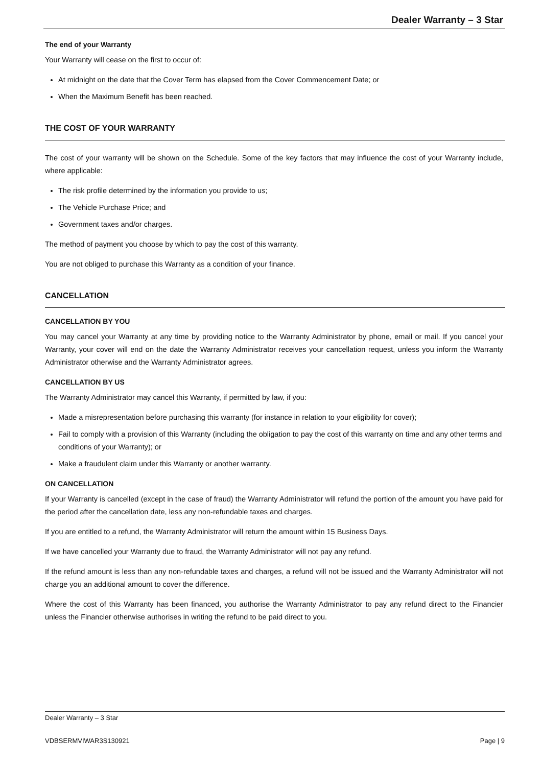Dealer Warranty – 3 Star
The end of your Warranty
Your Warranty will cease on the first to occur of:
At midnight on the date that the Cover Term has elapsed from the Cover Commencement Date; or
When the Maximum Benefit has been reached.
THE COST OF YOUR WARRANTY
The cost of your warranty will be shown on the Schedule. Some of the key factors that may influence the cost of your Warranty include, where applicable:
The risk profile determined by the information you provide to us;
The Vehicle Purchase Price; and
Government taxes and/or charges.
The method of payment you choose by which to pay the cost of this warranty.
You are not obliged to purchase this Warranty as a condition of your finance.
CANCELLATION
CANCELLATION BY YOU
You may cancel your Warranty at any time by providing notice to the Warranty Administrator by phone, email or mail. If you cancel your Warranty, your cover will end on the date the Warranty Administrator receives your cancellation request, unless you inform the Warranty Administrator otherwise and the Warranty Administrator agrees.
CANCELLATION BY US
The Warranty Administrator may cancel this Warranty, if permitted by law, if you:
Made a misrepresentation before purchasing this warranty (for instance in relation to your eligibility for cover);
Fail to comply with a provision of this Warranty (including the obligation to pay the cost of this warranty on time and any other terms and conditions of your Warranty); or
Make a fraudulent claim under this Warranty or another warranty.
ON CANCELLATION
If your Warranty is cancelled (except in the case of fraud) the Warranty Administrator will refund the portion of the amount you have paid for the period after the cancellation date, less any non-refundable taxes and charges.
If you are entitled to a refund, the Warranty Administrator will return the amount within 15 Business Days.
If we have cancelled your Warranty due to fraud, the Warranty Administrator will not pay any refund.
If the refund amount is less than any non-refundable taxes and charges, a refund will not be issued and the Warranty Administrator will not charge you an additional amount to cover the difference.
Where the cost of this Warranty has been financed, you authorise the Warranty Administrator to pay any refund direct to the Financier unless the Financier otherwise authorises in writing the refund to be paid direct to you.
Dealer Warranty – 3 Star
VDBSERMVIWAR3S130921 Page | 9